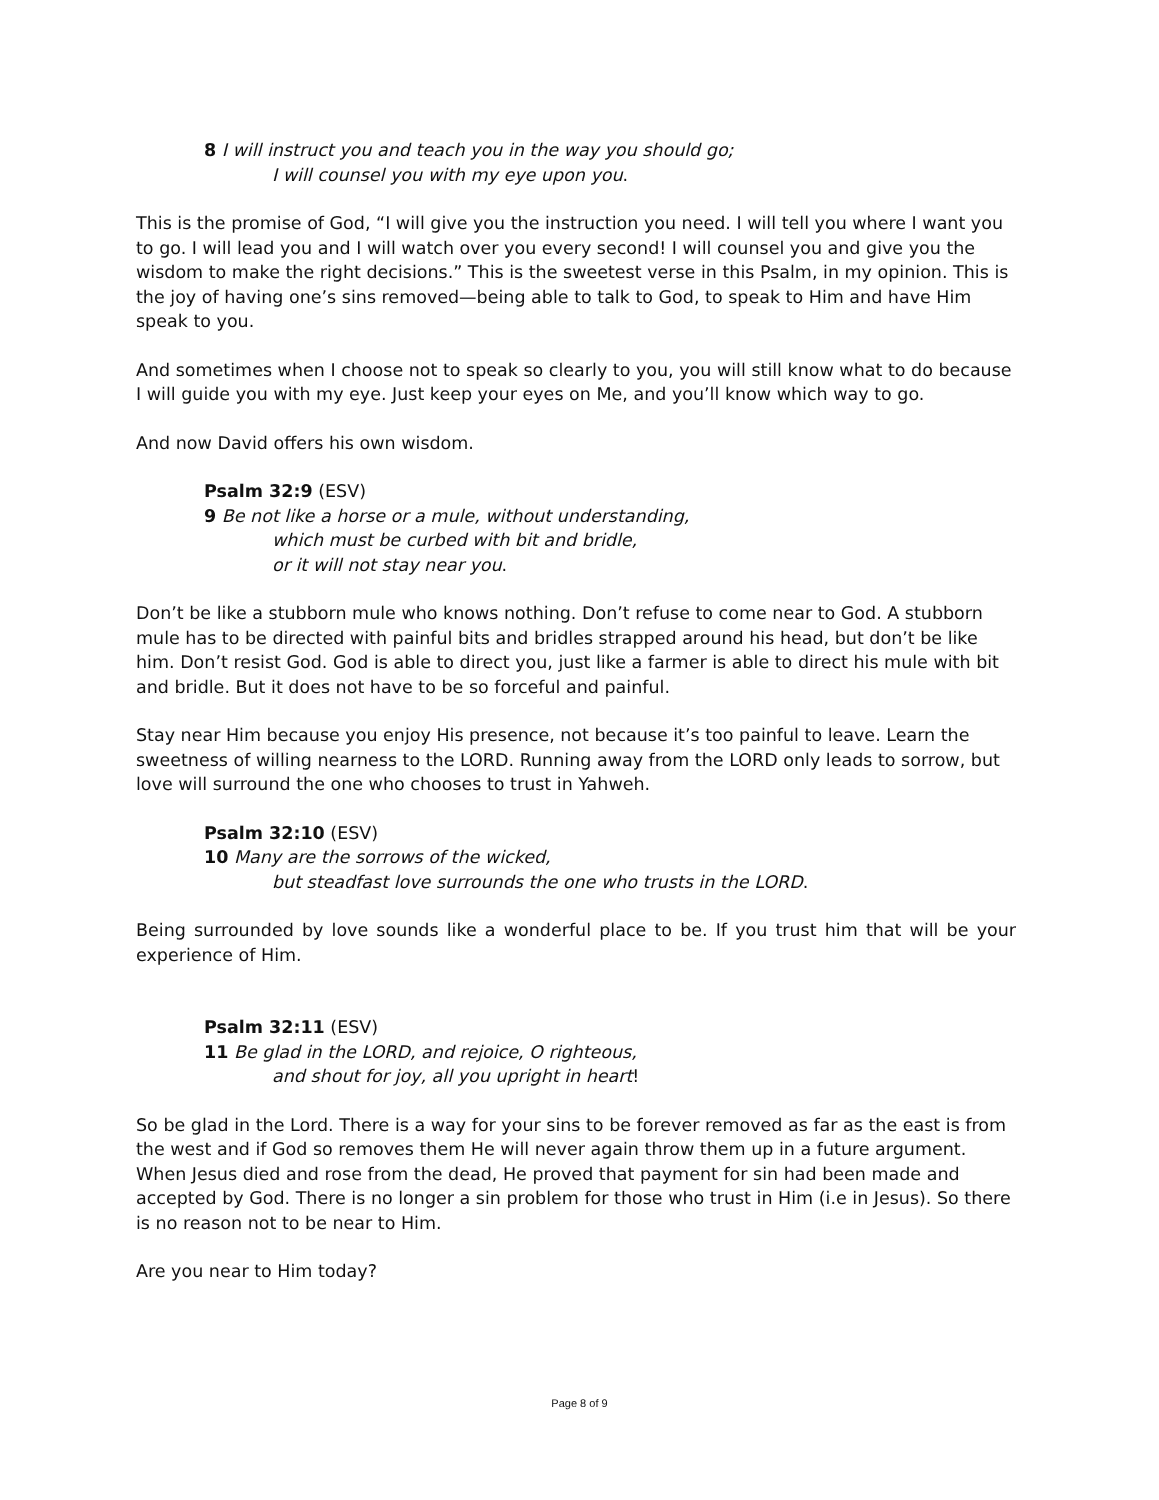8 I will instruct you and teach you in the way you should go;
I will counsel you with my eye upon you.
This is the promise of God, “I will give you the instruction you need. I will tell you where I want you to go. I will lead you and I will watch over you every second! I will counsel you and give you the wisdom to make the right decisions.” This is the sweetest verse in this Psalm, in my opinion. This is the joy of having one’s sins removed—being able to talk to God, to speak to Him and have Him speak to you.
And sometimes when I choose not to speak so clearly to you, you will still know what to do because I will guide you with my eye. Just keep your eyes on Me, and you’ll know which way to go.
And now David offers his own wisdom.
Psalm 32:9 (ESV)
9 Be not like a horse or a mule, without understanding,
which must be curbed with bit and bridle,
or it will not stay near you.
Don’t be like a stubborn mule who knows nothing. Don’t refuse to come near to God. A stubborn mule has to be directed with painful bits and bridles strapped around his head, but don’t be like him. Don’t resist God. God is able to direct you, just like a farmer is able to direct his mule with bit and bridle. But it does not have to be so forceful and painful.
Stay near Him because you enjoy His presence, not because it’s too painful to leave. Learn the sweetness of willing nearness to the LORD. Running away from the LORD only leads to sorrow, but love will surround the one who chooses to trust in Yahweh.
Psalm 32:10 (ESV)
10 Many are the sorrows of the wicked,
but steadfast love surrounds the one who trusts in the LORD.
Being surrounded by love sounds like a wonderful place to be. If you trust him that will be your experience of Him.
Psalm 32:11 (ESV)
11 Be glad in the LORD, and rejoice, O righteous,
and shout for joy, all you upright in heart!
So be glad in the Lord. There is a way for your sins to be forever removed as far as the east is from the west and if God so removes them He will never again throw them up in a future argument. When Jesus died and rose from the dead, He proved that payment for sin had been made and accepted by God. There is no longer a sin problem for those who trust in Him (i.e in Jesus). So there is no reason not to be near to Him.
Are you near to Him today?
Page 8 of 9